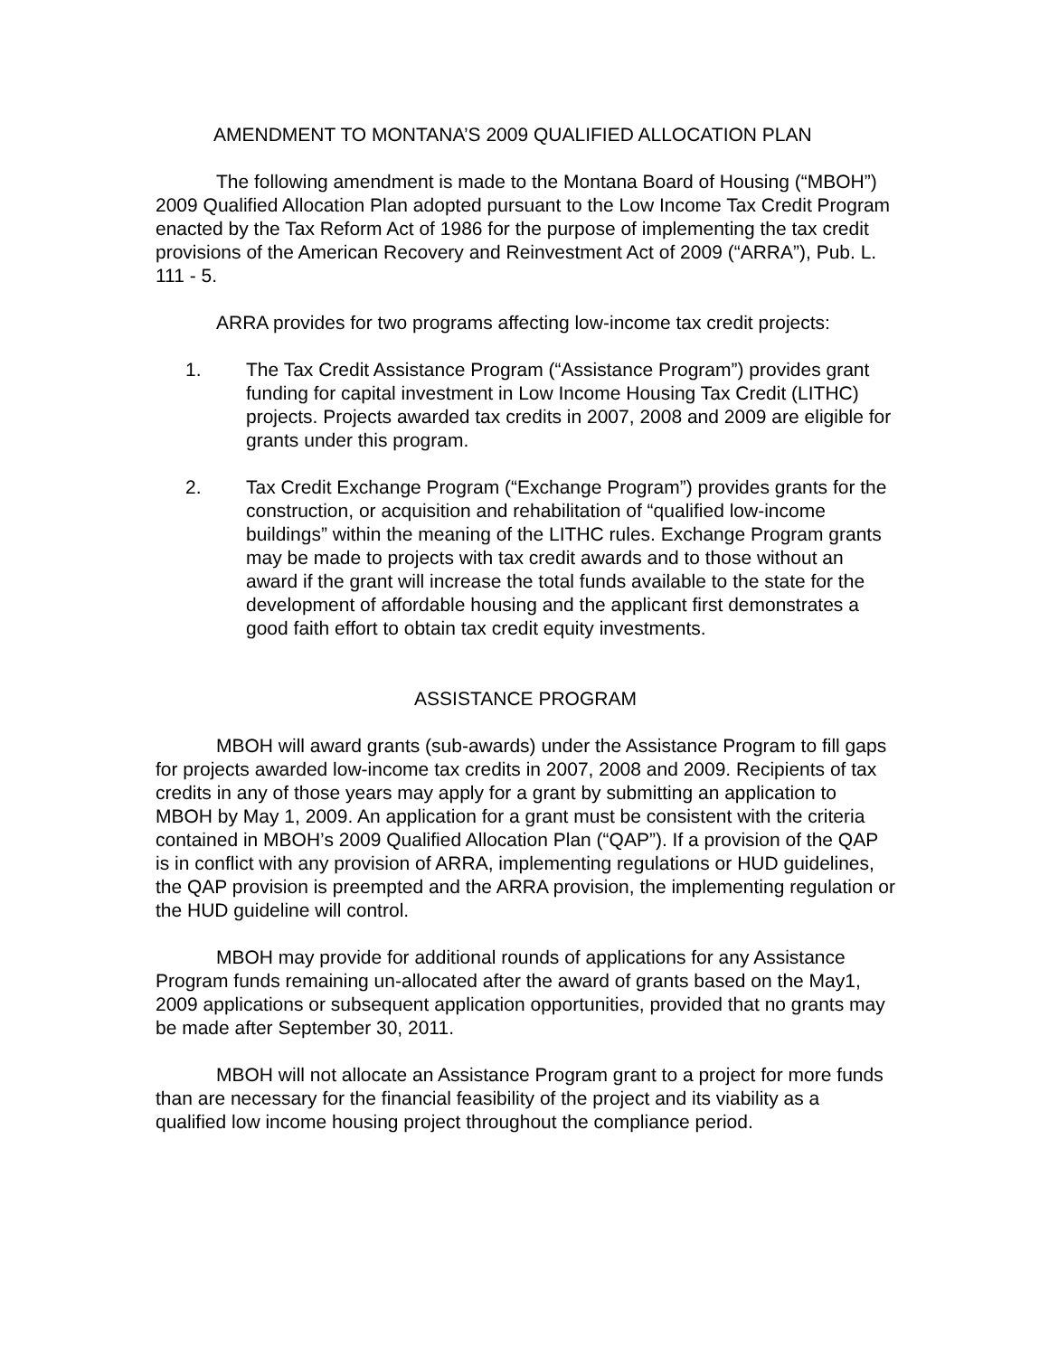AMENDMENT TO MONTANA’S 2009 QUALIFIED ALLOCATION PLAN
The following amendment is made to the Montana Board of Housing (“MBOH”) 2009 Qualified Allocation Plan adopted pursuant to the Low Income Tax Credit Program enacted by the Tax Reform Act of 1986 for the purpose of implementing the tax credit provisions of the American Recovery and Reinvestment Act of 2009 (“ARRA”), Pub. L. 111 - 5.
ARRA provides for two programs affecting low-income tax credit projects:
1. The Tax Credit Assistance Program (“Assistance Program”) provides grant funding for capital investment in Low Income Housing Tax Credit (LITHC) projects. Projects awarded tax credits in 2007, 2008 and 2009 are eligible for grants under this program.
2. Tax Credit Exchange Program (“Exchange Program”) provides grants for the construction, or acquisition and rehabilitation of “qualified low-income buildings” within the meaning of the LITHC rules. Exchange Program grants may be made to projects with tax credit awards and to those without an award if the grant will increase the total funds available to the state for the development of affordable housing and the applicant first demonstrates a good faith effort to obtain tax credit equity investments.
ASSISTANCE PROGRAM
MBOH will award grants (sub-awards) under the Assistance Program to fill gaps for projects awarded low-income tax credits in 2007, 2008 and 2009. Recipients of tax credits in any of those years may apply for a grant by submitting an application to MBOH by May 1, 2009. An application for a grant must be consistent with the criteria contained in MBOH’s 2009 Qualified Allocation Plan (“QAP”). If a provision of the QAP is in conflict with any provision of ARRA, implementing regulations or HUD guidelines, the QAP provision is preempted and the ARRA provision, the implementing regulation or the HUD guideline will control.
MBOH may provide for additional rounds of applications for any Assistance Program funds remaining un-allocated after the award of grants based on the May1, 2009 applications or subsequent application opportunities, provided that no grants may be made after September 30, 2011.
MBOH will not allocate an Assistance Program grant to a project for more funds than are necessary for the financial feasibility of the project and its viability as a qualified low income housing project throughout the compliance period.